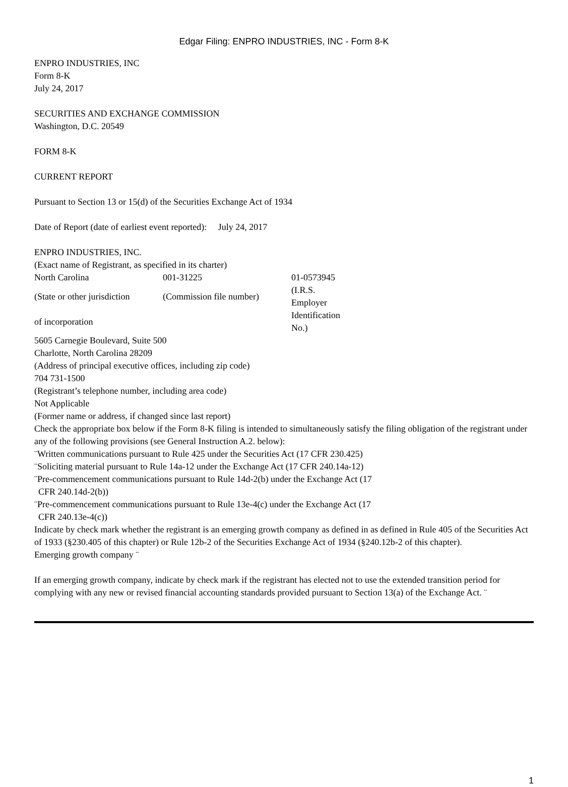Edgar Filing: ENPRO INDUSTRIES, INC - Form 8-K
ENPRO INDUSTRIES, INC
Form 8-K
July 24, 2017
SECURITIES AND EXCHANGE COMMISSION
Washington, D.C. 20549
FORM 8-K
CURRENT REPORT
Pursuant to Section 13 or 15(d) of the Securities Exchange Act of 1934
Date of Report (date of earliest event reported): July 24, 2017
ENPRO INDUSTRIES, INC.
(Exact name of Registrant, as specified in its charter)
| North Carolina | 001-31225 | 01-0573945 |
| (State or other jurisdiction | (Commission file number) | (I.R.S. Employer Identification No.) |
| of incorporation | | |
5605 Carnegie Boulevard, Suite 500
Charlotte, North Carolina 28209
(Address of principal executive offices, including zip code)
704 731-1500
(Registrant’s telephone number, including area code)
Not Applicable
(Former name or address, if changed since last report)
Check the appropriate box below if the Form 8-K filing is intended to simultaneously satisfy the filing obligation of the registrant under any of the following provisions (see General Instruction A.2. below):
¨Written communications pursuant to Rule 425 under the Securities Act (17 CFR 230.425)
¨Soliciting material pursuant to Rule 14a-12 under the Exchange Act (17 CFR 240.14a-12)
¨Pre-commencement communications pursuant to Rule 14d-2(b) under the Exchange Act (17
CFR 240.14d-2(b))
¨Pre-commencement communications pursuant to Rule 13e-4(c) under the Exchange Act (17
CFR 240.13e-4(c))
Indicate by check mark whether the registrant is an emerging growth company as defined in as defined in Rule 405 of the Securities Act of 1933 (§230.405 of this chapter) or Rule 12b-2 of the Securities Exchange Act of 1934 (§240.12b-2 of this chapter).
Emerging growth company ¨
If an emerging growth company, indicate by check mark if the registrant has elected not to use the extended transition period for complying with any new or revised financial accounting standards provided pursuant to Section 13(a) of the Exchange Act. ¨
1